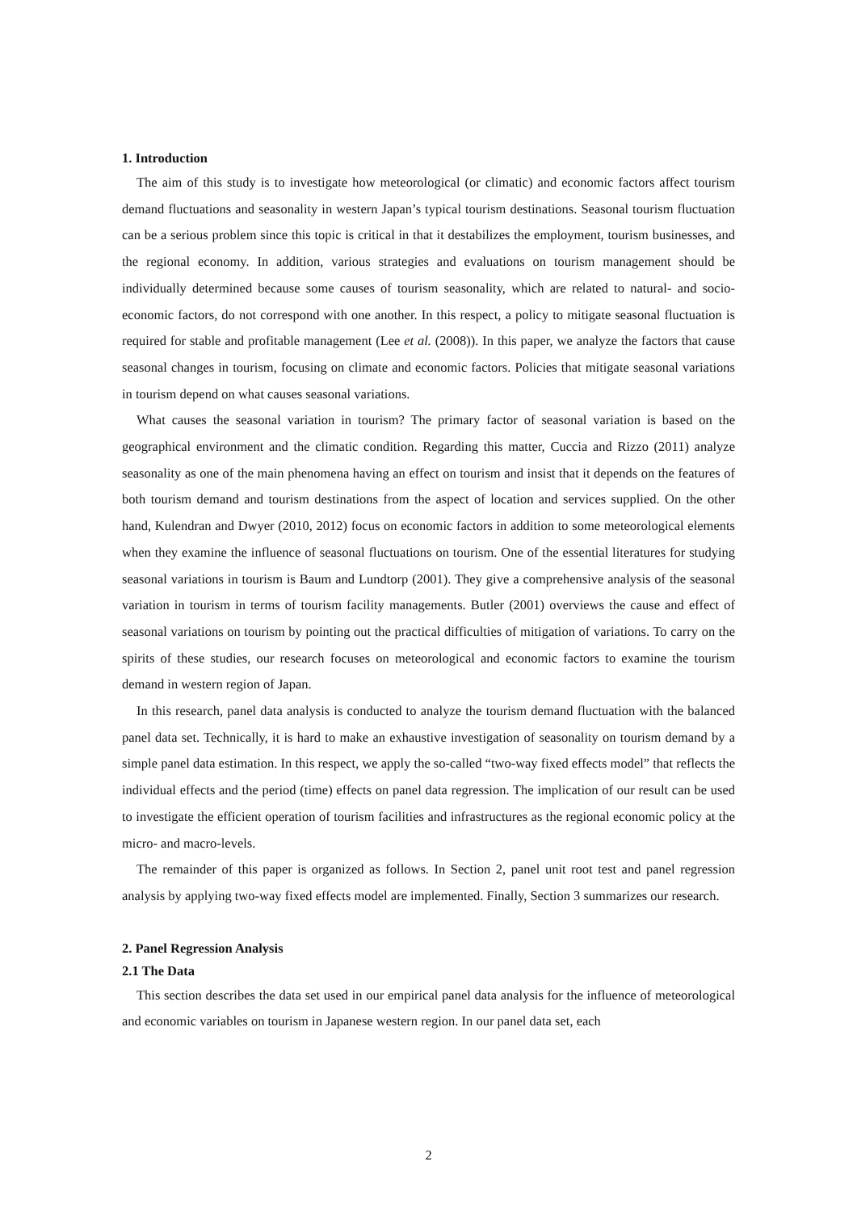1. Introduction
The aim of this study is to investigate how meteorological (or climatic) and economic factors affect tourism demand fluctuations and seasonality in western Japan’s typical tourism destinations. Seasonal tourism fluctuation can be a serious problem since this topic is critical in that it destabilizes the employment, tourism businesses, and the regional economy. In addition, various strategies and evaluations on tourism management should be individually determined because some causes of tourism seasonality, which are related to natural- and socio-economic factors, do not correspond with one another. In this respect, a policy to mitigate seasonal fluctuation is required for stable and profitable management (Lee et al. (2008)). In this paper, we analyze the factors that cause seasonal changes in tourism, focusing on climate and economic factors. Policies that mitigate seasonal variations in tourism depend on what causes seasonal variations.
What causes the seasonal variation in tourism? The primary factor of seasonal variation is based on the geographical environment and the climatic condition. Regarding this matter, Cuccia and Rizzo (2011) analyze seasonality as one of the main phenomena having an effect on tourism and insist that it depends on the features of both tourism demand and tourism destinations from the aspect of location and services supplied. On the other hand, Kulendran and Dwyer (2010, 2012) focus on economic factors in addition to some meteorological elements when they examine the influence of seasonal fluctuations on tourism. One of the essential literatures for studying seasonal variations in tourism is Baum and Lundtorp (2001). They give a comprehensive analysis of the seasonal variation in tourism in terms of tourism facility managements. Butler (2001) overviews the cause and effect of seasonal variations on tourism by pointing out the practical difficulties of mitigation of variations. To carry on the spirits of these studies, our research focuses on meteorological and economic factors to examine the tourism demand in western region of Japan.
In this research, panel data analysis is conducted to analyze the tourism demand fluctuation with the balanced panel data set. Technically, it is hard to make an exhaustive investigation of seasonality on tourism demand by a simple panel data estimation. In this respect, we apply the so-called “two-way fixed effects model” that reflects the individual effects and the period (time) effects on panel data regression. The implication of our result can be used to investigate the efficient operation of tourism facilities and infrastructures as the regional economic policy at the micro- and macro-levels.
The remainder of this paper is organized as follows. In Section 2, panel unit root test and panel regression analysis by applying two-way fixed effects model are implemented. Finally, Section 3 summarizes our research.
2. Panel Regression Analysis
2.1 The Data
This section describes the data set used in our empirical panel data analysis for the influence of meteorological and economic variables on tourism in Japanese western region. In our panel data set, each
2